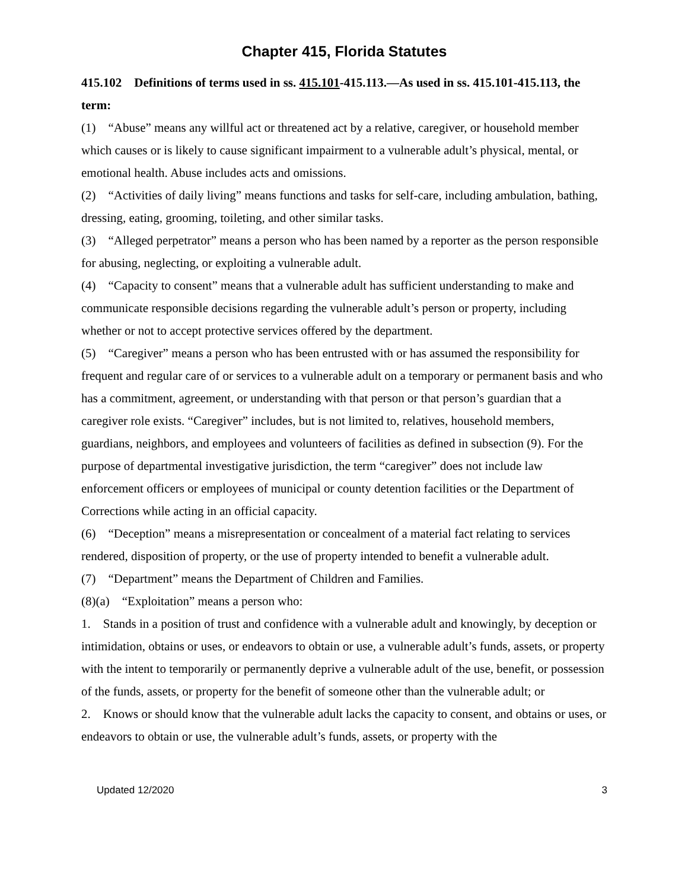Chapter 415, Florida Statutes
415.102 Definitions of terms used in ss. 415.101-415.113.—As used in ss. 415.101-415.113, the term:
(1) “Abuse” means any willful act or threatened act by a relative, caregiver, or household member which causes or is likely to cause significant impairment to a vulnerable adult’s physical, mental, or emotional health. Abuse includes acts and omissions.
(2) “Activities of daily living” means functions and tasks for self-care, including ambulation, bathing, dressing, eating, grooming, toileting, and other similar tasks.
(3) “Alleged perpetrator” means a person who has been named by a reporter as the person responsible for abusing, neglecting, or exploiting a vulnerable adult.
(4) “Capacity to consent” means that a vulnerable adult has sufficient understanding to make and communicate responsible decisions regarding the vulnerable adult’s person or property, including whether or not to accept protective services offered by the department.
(5) “Caregiver” means a person who has been entrusted with or has assumed the responsibility for frequent and regular care of or services to a vulnerable adult on a temporary or permanent basis and who has a commitment, agreement, or understanding with that person or that person’s guardian that a caregiver role exists. “Caregiver” includes, but is not limited to, relatives, household members, guardians, neighbors, and employees and volunteers of facilities as defined in subsection (9). For the purpose of departmental investigative jurisdiction, the term “caregiver” does not include law enforcement officers or employees of municipal or county detention facilities or the Department of Corrections while acting in an official capacity.
(6) “Deception” means a misrepresentation or concealment of a material fact relating to services rendered, disposition of property, or the use of property intended to benefit a vulnerable adult.
(7) “Department” means the Department of Children and Families.
(8)(a) “Exploitation” means a person who:
1. Stands in a position of trust and confidence with a vulnerable adult and knowingly, by deception or intimidation, obtains or uses, or endeavors to obtain or use, a vulnerable adult’s funds, assets, or property with the intent to temporarily or permanently deprive a vulnerable adult of the use, benefit, or possession of the funds, assets, or property for the benefit of someone other than the vulnerable adult; or
2. Knows or should know that the vulnerable adult lacks the capacity to consent, and obtains or uses, or endeavors to obtain or use, the vulnerable adult’s funds, assets, or property with the
Updated 12/2020 3